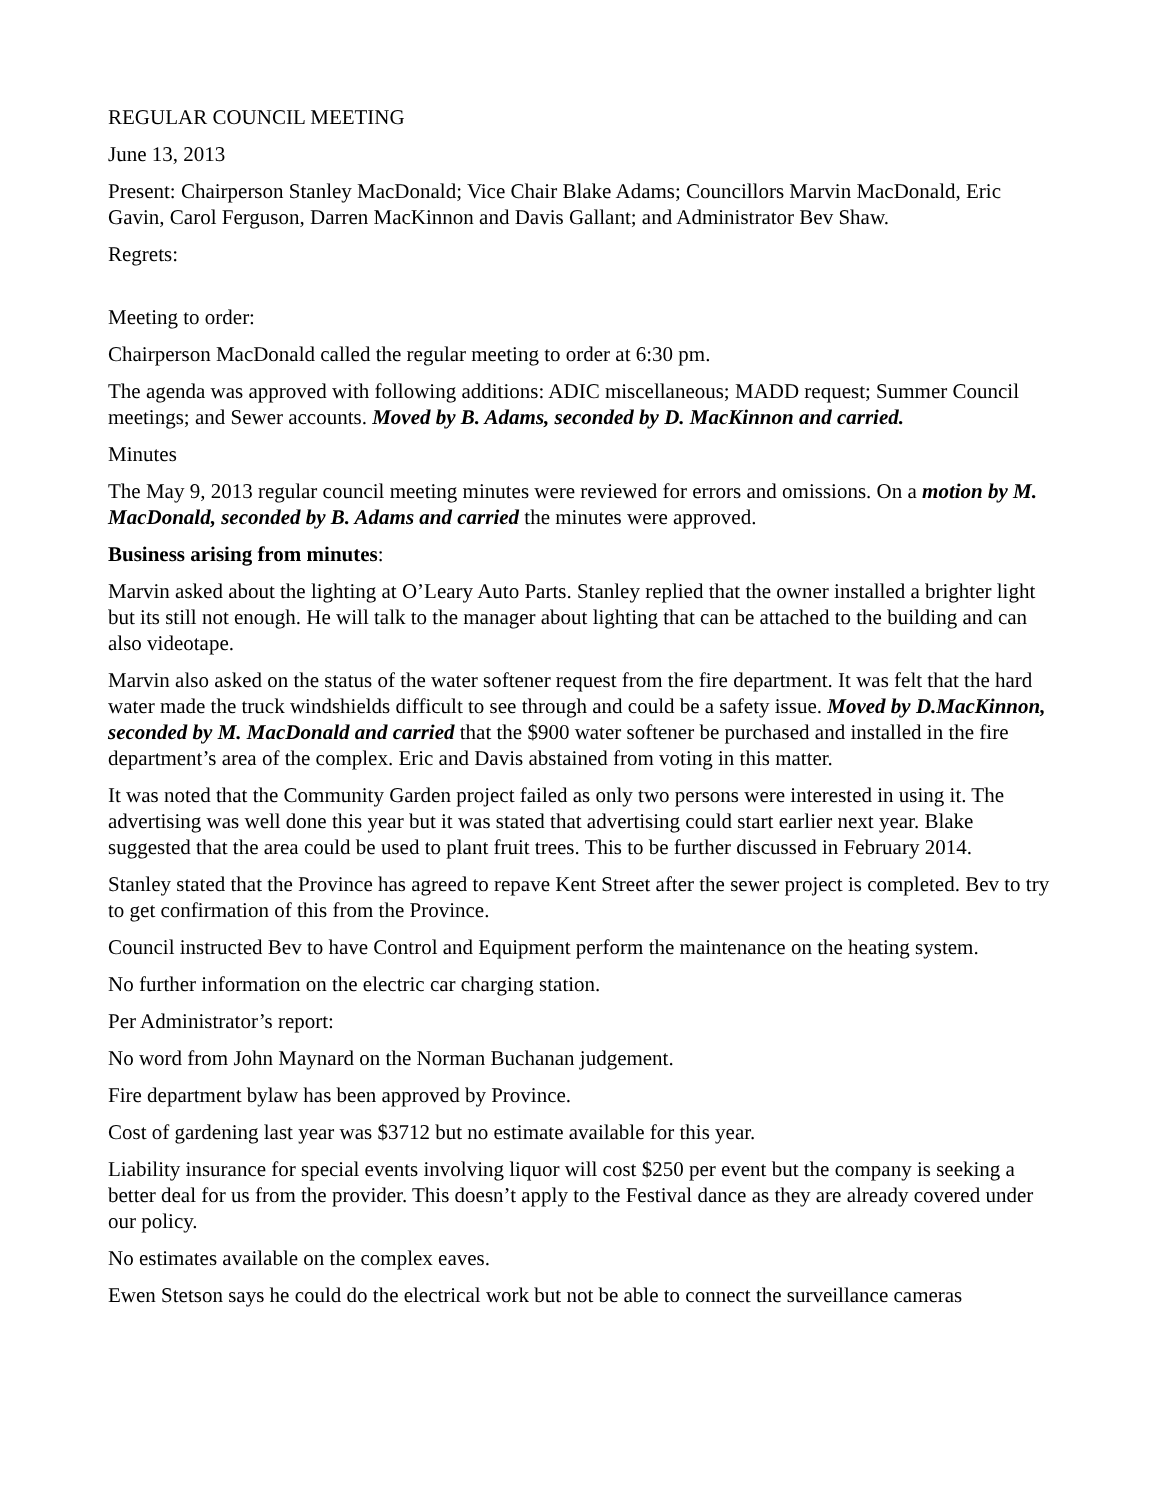REGULAR COUNCIL MEETING
June 13, 2013
Present: Chairperson Stanley MacDonald; Vice Chair Blake Adams; Councillors Marvin MacDonald, Eric Gavin, Carol Ferguson, Darren MacKinnon and Davis Gallant; and Administrator Bev Shaw.
Regrets:
Meeting to order:
Chairperson MacDonald called the regular meeting to order at 6:30 pm.
The agenda was approved with following additions: ADIC miscellaneous; MADD request; Summer Council meetings; and Sewer accounts. Moved by B. Adams, seconded by D. MacKinnon and carried.
Minutes
The May 9, 2013 regular council meeting minutes were reviewed for errors and omissions. On a motion by M. MacDonald, seconded by B. Adams and carried the minutes were approved.
Business arising from minutes:
Marvin asked about the lighting at O’Leary Auto Parts. Stanley replied that the owner installed a brighter light but its still not enough. He will talk to the manager about lighting that can be attached to the building and can also videotape.
Marvin also asked on the status of the water softener request from the fire department. It was felt that the hard water made the truck windshields difficult to see through and could be a safety issue. Moved by D.MacKinnon, seconded by M. MacDonald and carried that the $900 water softener be purchased and installed in the fire department’s area of the complex. Eric and Davis abstained from voting in this matter.
It was noted that the Community Garden project failed as only two persons were interested in using it. The advertising was well done this year but it was stated that advertising could start earlier next year. Blake suggested that the area could be used to plant fruit trees. This to be further discussed in February 2014.
Stanley stated that the Province has agreed to repave Kent Street after the sewer project is completed. Bev to try to get confirmation of this from the Province.
Council instructed Bev to have Control and Equipment perform the maintenance on the heating system.
No further information on the electric car charging station.
Per Administrator’s report:
No word from John Maynard on the Norman Buchanan judgement.
Fire department bylaw has been approved by Province.
Cost of gardening last year was $3712 but no estimate available for this year.
Liability insurance for special events involving liquor will cost $250 per event but the company is seeking a better deal for us from the provider. This doesn’t apply to the Festival dance as they are already covered under our policy.
No estimates available on the complex eaves.
Ewen Stetson says he could do the electrical work but not be able to connect the surveillance cameras